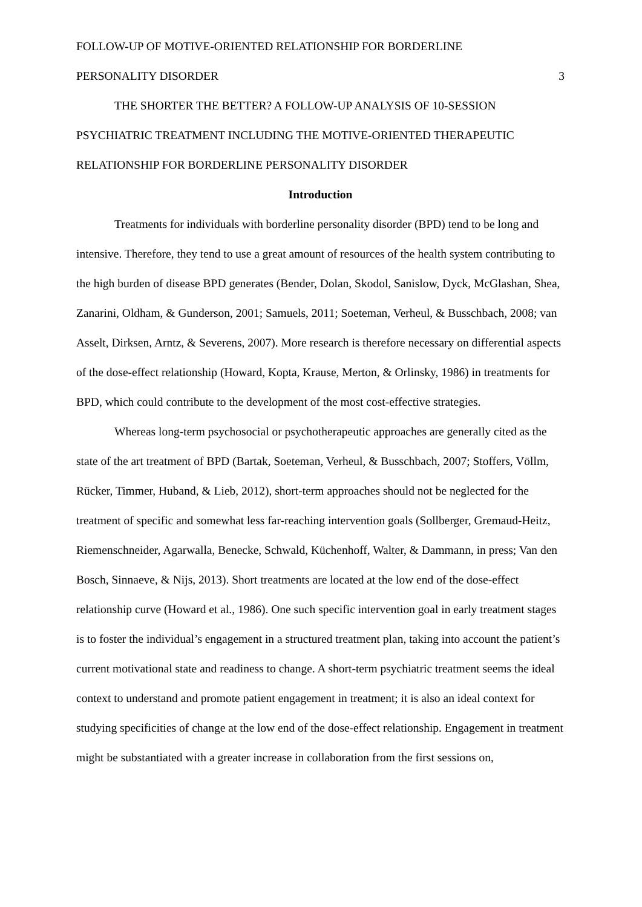FOLLOW-UP OF MOTIVE-ORIENTED RELATIONSHIP FOR BORDERLINE
PERSONALITY DISORDER 3
THE SHORTER THE BETTER? A FOLLOW-UP ANALYSIS OF 10-SESSION PSYCHIATRIC TREATMENT INCLUDING THE MOTIVE-ORIENTED THERAPEUTIC RELATIONSHIP FOR BORDERLINE PERSONALITY DISORDER
Introduction
Treatments for individuals with borderline personality disorder (BPD) tend to be long and intensive. Therefore, they tend to use a great amount of resources of the health system contributing to the high burden of disease BPD generates (Bender, Dolan, Skodol, Sanislow, Dyck, McGlashan, Shea, Zanarini, Oldham, & Gunderson, 2001; Samuels, 2011; Soeteman, Verheul, & Busschbach, 2008; van Asselt, Dirksen, Arntz, & Severens, 2007). More research is therefore necessary on differential aspects of the dose-effect relationship (Howard, Kopta, Krause, Merton, & Orlinsky, 1986) in treatments for BPD, which could contribute to the development of the most cost-effective strategies.
Whereas long-term psychosocial or psychotherapeutic approaches are generally cited as the state of the art treatment of BPD (Bartak, Soeteman, Verheul, & Busschbach, 2007; Stoffers, Völlm, Rücker, Timmer, Huband, & Lieb, 2012), short-term approaches should not be neglected for the treatment of specific and somewhat less far-reaching intervention goals (Sollberger, Gremaud-Heitz, Riemenschneider, Agarwalla, Benecke, Schwald, Küchenhoff, Walter, & Dammann, in press; Van den Bosch, Sinnaeve, & Nijs, 2013). Short treatments are located at the low end of the dose-effect relationship curve (Howard et al., 1986). One such specific intervention goal in early treatment stages is to foster the individual’s engagement in a structured treatment plan, taking into account the patient’s current motivational state and readiness to change. A short-term psychiatric treatment seems the ideal context to understand and promote patient engagement in treatment; it is also an ideal context for studying specificities of change at the low end of the dose-effect relationship. Engagement in treatment might be substantiated with a greater increase in collaboration from the first sessions on,